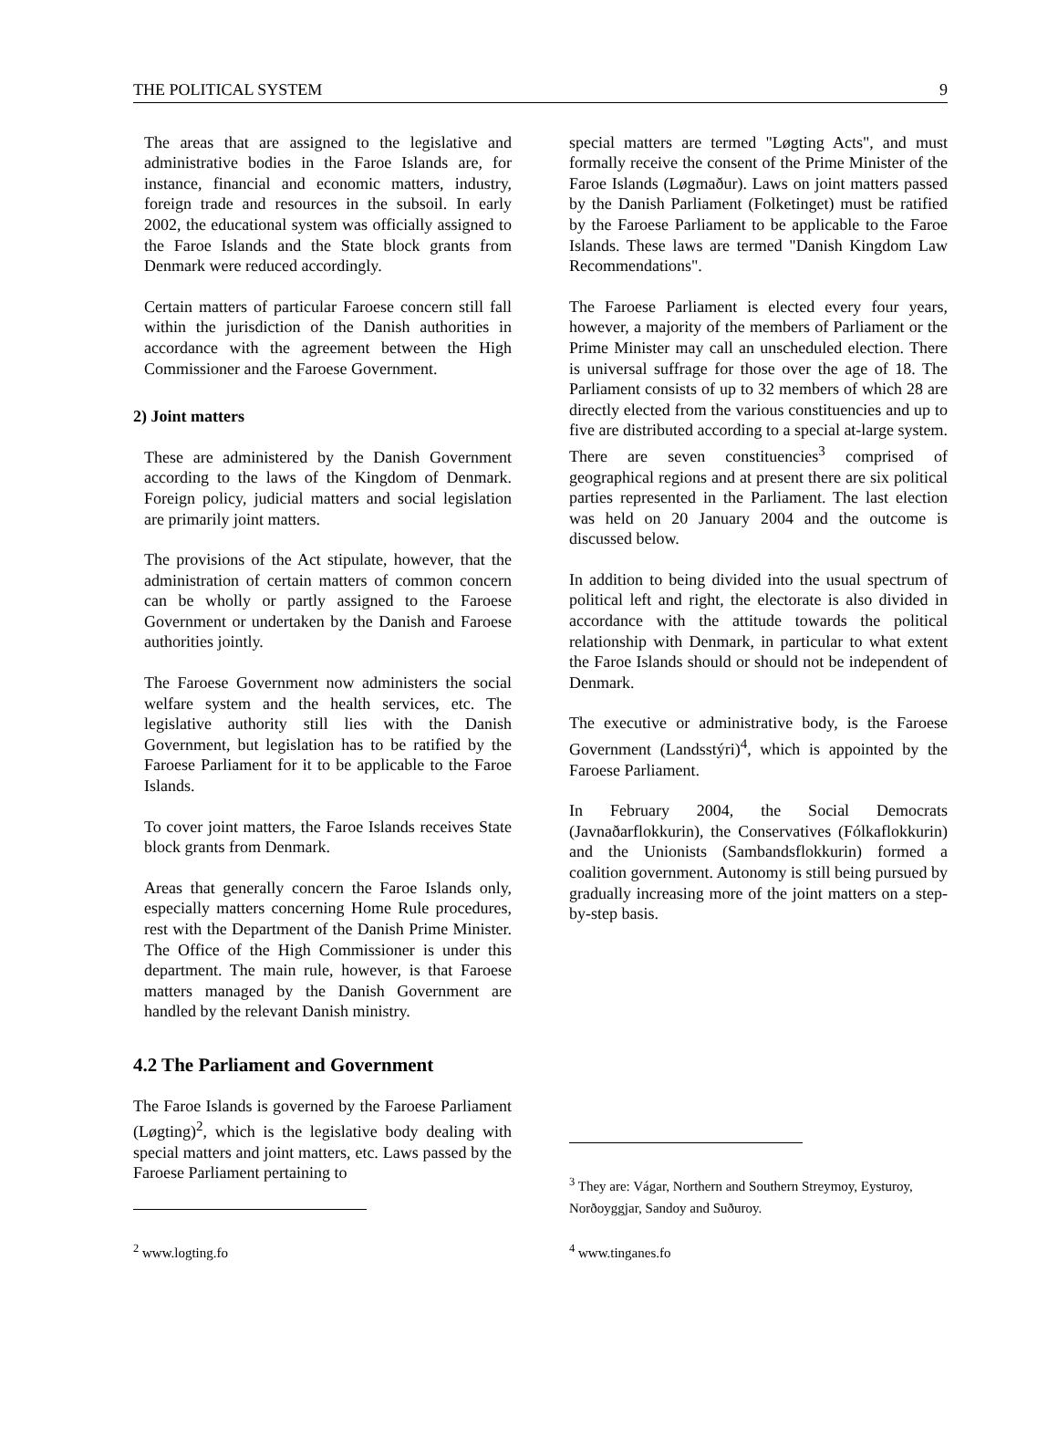THE POLITICAL SYSTEM 9
The areas that are assigned to the legislative and administrative bodies in the Faroe Islands are, for instance, financial and economic matters, industry, foreign trade and resources in the subsoil. In early 2002, the educational system was officially assigned to the Faroe Islands and the State block grants from Denmark were reduced accordingly.
Certain matters of particular Faroese concern still fall within the jurisdiction of the Danish authorities in accordance with the agreement between the High Commissioner and the Faroese Government.
2) Joint matters
These are administered by the Danish Government according to the laws of the Kingdom of Denmark. Foreign policy, judicial matters and social legislation are primarily joint matters.
The provisions of the Act stipulate, however, that the administration of certain matters of common concern can be wholly or partly assigned to the Faroese Government or undertaken by the Danish and Faroese authorities jointly.
The Faroese Government now administers the social welfare system and the health services, etc. The legislative authority still lies with the Danish Government, but legislation has to be ratified by the Faroese Parliament for it to be applicable to the Faroe Islands.
To cover joint matters, the Faroe Islands receives State block grants from Denmark.
Areas that generally concern the Faroe Islands only, especially matters concerning Home Rule procedures, rest with the Department of the Danish Prime Minister. The Office of the High Commissioner is under this department. The main rule, however, is that Faroese matters managed by the Danish Government are handled by the relevant Danish ministry.
4.2 The Parliament and Government
The Faroe Islands is governed by the Faroese Parliament (Løgting)<sup>2</sup>, which is the legislative body dealing with special matters and joint matters, etc. Laws passed by the Faroese Parliament pertaining to
<sup>2</sup> www.logting.fo
special matters are termed "Løgting Acts", and must formally receive the consent of the Prime Minister of the Faroe Islands (Løgmaður). Laws on joint matters passed by the Danish Parliament (Folketinget) must be ratified by the Faroese Parliament to be applicable to the Faroe Islands. These laws are termed "Danish Kingdom Law Recommendations".
The Faroese Parliament is elected every four years, however, a majority of the members of Parliament or the Prime Minister may call an unscheduled election. There is universal suffrage for those over the age of 18. The Parliament consists of up to 32 members of which 28 are directly elected from the various constituencies and up to five are distributed according to a special at-large system. There are seven constituencies<sup>3</sup> comprised of geographical regions and at present there are six political parties represented in the Parliament. The last election was held on 20 January 2004 and the outcome is discussed below.
In addition to being divided into the usual spectrum of political left and right, the electorate is also divided in accordance with the attitude towards the political relationship with Denmark, in particular to what extent the Faroe Islands should or should not be independent of Denmark.
The executive or administrative body, is the Faroese Government (Landsstýri)<sup>4</sup>, which is appointed by the Faroese Parliament.
In February 2004, the Social Democrats (Javnaðarflokkurin), the Conservatives (Fólkaflokkurin) and the Unionists (Sambandsflokkurin) formed a coalition government. Autonomy is still being pursued by gradually increasing more of the joint matters on a step-by-step basis.
<sup>3</sup> They are: Vágar, Northern and Southern Streymoy, Eysturoy, Norðoyggjar, Sandoy and Suðuroy.
<sup>4</sup> www.tinganes.fo